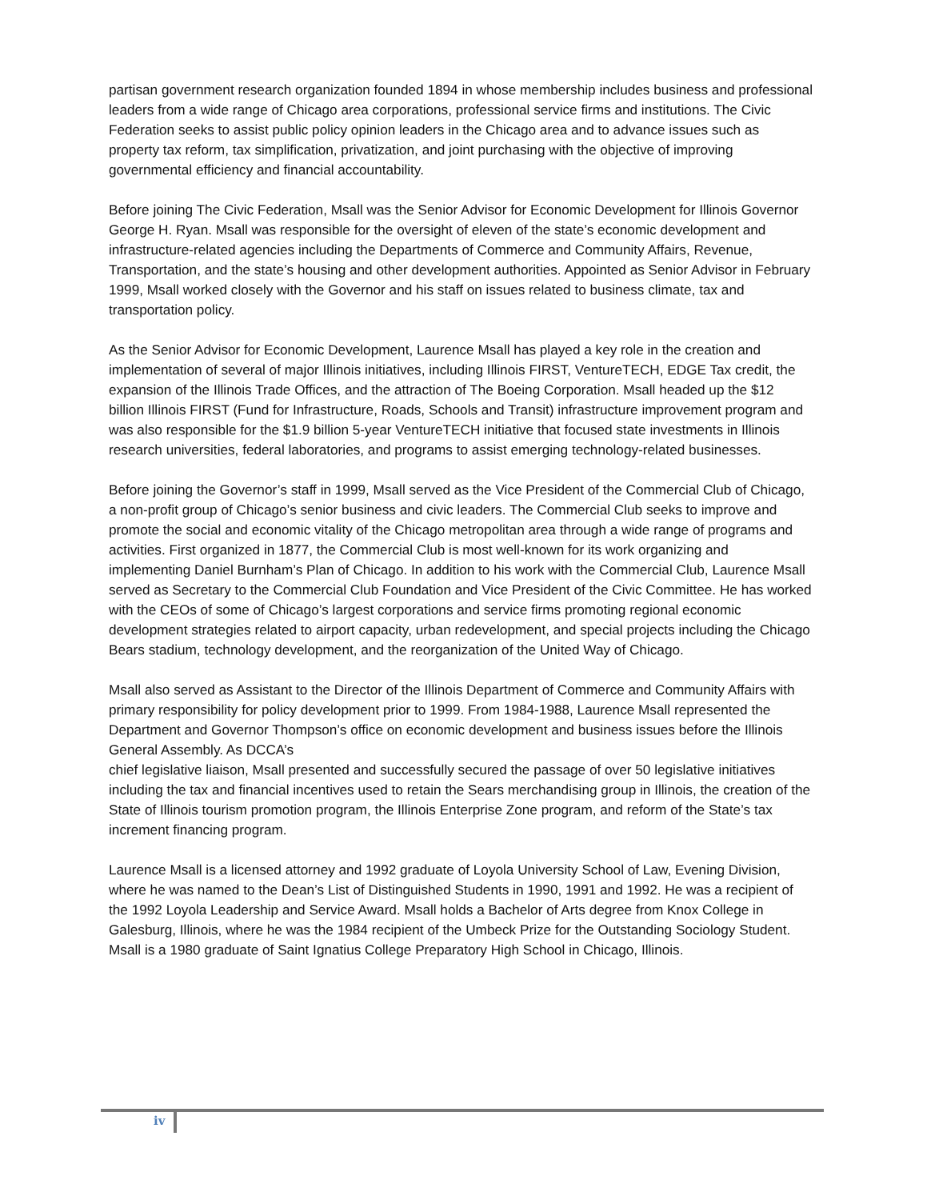partisan government research organization founded 1894 in whose membership includes business and professional leaders from a wide range of Chicago area corporations, professional service firms and institutions. The Civic Federation seeks to assist public policy opinion leaders in the Chicago area and to advance issues such as property tax reform, tax simplification, privatization, and joint purchasing with the objective of improving governmental efficiency and financial accountability.
Before joining The Civic Federation, Msall was the Senior Advisor for Economic Development for Illinois Governor George H. Ryan. Msall was responsible for the oversight of eleven of the state’s economic development and infrastructure-related agencies including the Departments of Commerce and Community Affairs, Revenue, Transportation, and the state’s housing and other development authorities. Appointed as Senior Advisor in February 1999, Msall worked closely with the Governor and his staff on issues related to business climate, tax and transportation policy.
As the Senior Advisor for Economic Development, Laurence Msall has played a key role in the creation and implementation of several of major Illinois initiatives, including Illinois FIRST, VentureTECH, EDGE Tax credit, the expansion of the Illinois Trade Offices, and the attraction of The Boeing Corporation. Msall headed up the $12 billion Illinois FIRST (Fund for Infrastructure, Roads, Schools and Transit) infrastructure improvement program and was also responsible for the $1.9 billion 5-year VentureTECH initiative that focused state investments in Illinois research universities, federal laboratories, and programs to assist emerging technology-related businesses.
Before joining the Governor’s staff in 1999, Msall served as the Vice President of the Commercial Club of Chicago, a non-profit group of Chicago’s senior business and civic leaders. The Commercial Club seeks to improve and promote the social and economic vitality of the Chicago metropolitan area through a wide range of programs and activities. First organized in 1877, the Commercial Club is most well-known for its work organizing and implementing Daniel Burnham’s Plan of Chicago. In addition to his work with the Commercial Club, Laurence Msall served as Secretary to the Commercial Club Foundation and Vice President of the Civic Committee. He has worked with the CEOs of some of Chicago’s largest corporations and service firms promoting regional economic development strategies related to airport capacity, urban redevelopment, and special projects including the Chicago Bears stadium, technology development, and the reorganization of the United Way of Chicago.
Msall also served as Assistant to the Director of the Illinois Department of Commerce and Community Affairs with primary responsibility for policy development prior to 1999. From 1984-1988, Laurence Msall represented the Department and Governor Thompson’s office on economic development and business issues before the Illinois General Assembly. As DCCA’s
chief legislative liaison, Msall presented and successfully secured the passage of over 50 legislative initiatives including the tax and financial incentives used to retain the Sears merchandising group in Illinois, the creation of the State of Illinois tourism promotion program, the Illinois Enterprise Zone program, and reform of the State’s tax increment financing program.
Laurence Msall is a licensed attorney and 1992 graduate of Loyola University School of Law, Evening Division, where he was named to the Dean’s List of Distinguished Students in 1990, 1991 and 1992. He was a recipient of the 1992 Loyola Leadership and Service Award. Msall holds a Bachelor of Arts degree from Knox College in Galesburg, Illinois, where he was the 1984 recipient of the Umbeck Prize for the Outstanding Sociology Student. Msall is a 1980 graduate of Saint Ignatius College Preparatory High School in Chicago, Illinois.
iv